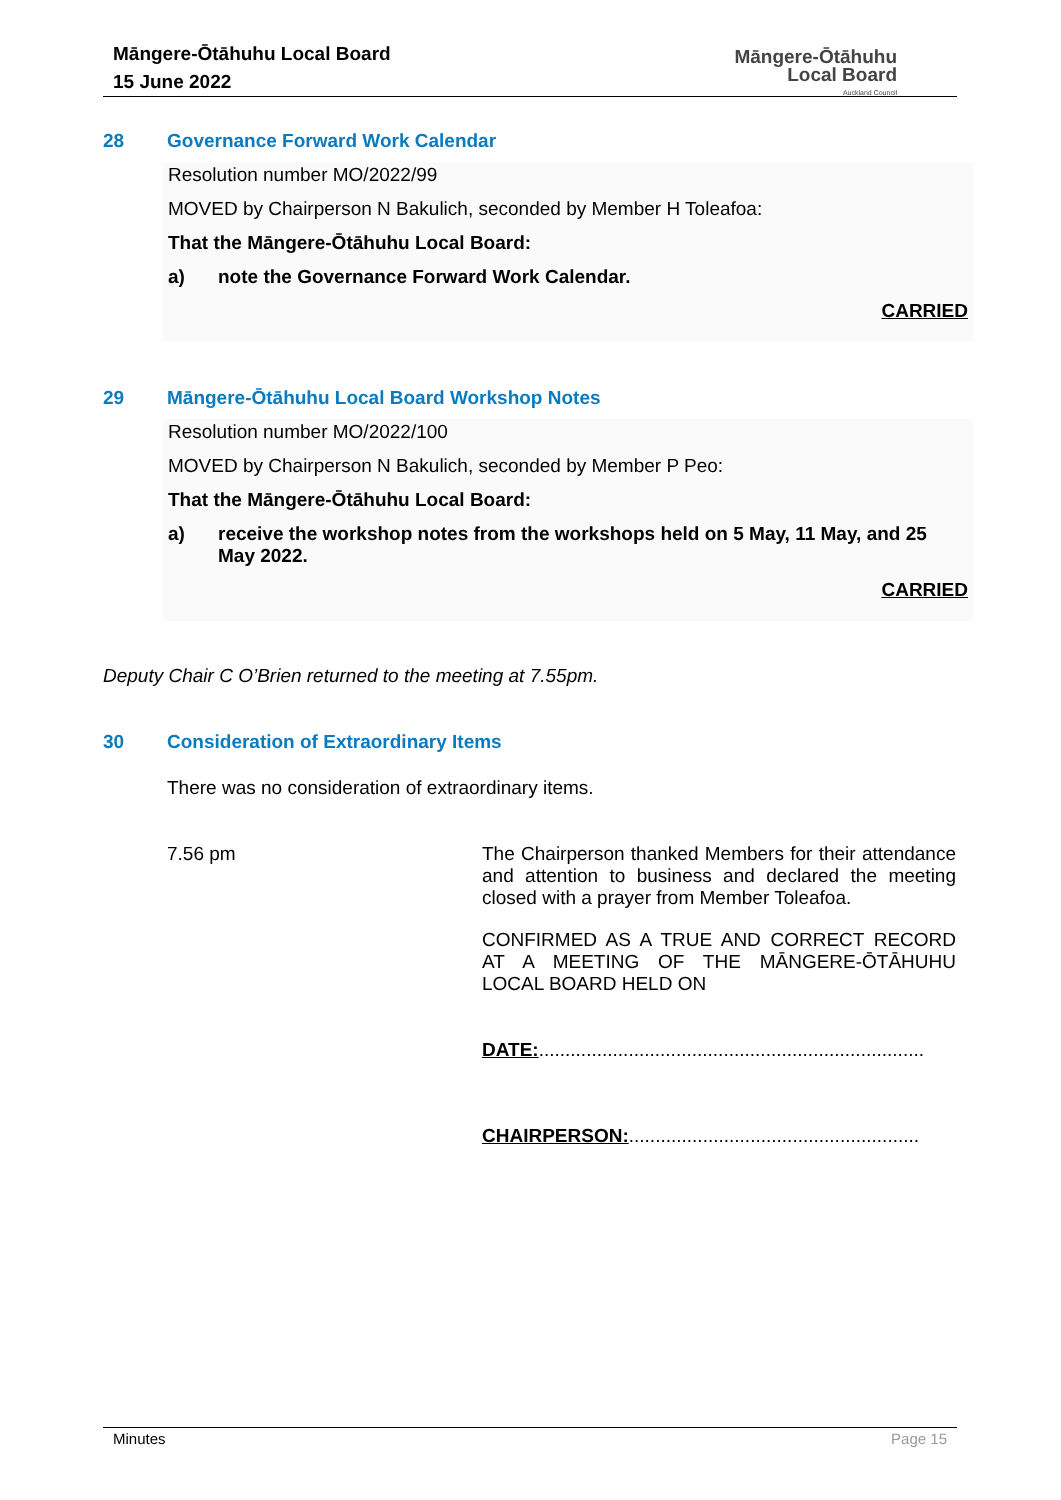Māngere-Ōtāhuhu Local Board
15 June 2022
Māngere-Ōtāhuhu
Local Board
Auckland Council
28 Governance Forward Work Calendar
Resolution number MO/2022/99
MOVED by Chairperson N Bakulich, seconded by Member H Toleafoa:
That the Māngere-Ōtāhuhu Local Board:
a) note the Governance Forward Work Calendar.
CARRIED
29 Māngere-Ōtāhuhu Local Board Workshop Notes
Resolution number MO/2022/100
MOVED by Chairperson N Bakulich, seconded by Member P Peo:
That the Māngere-Ōtāhuhu Local Board:
a) receive the workshop notes from the workshops held on 5 May, 11 May, and 25 May 2022.
CARRIED
Deputy Chair C O’Brien returned to the meeting at 7.55pm.
30 Consideration of Extraordinary Items
There was no consideration of extraordinary items.
7.56 pm The Chairperson thanked Members for their attendance and attention to business and declared the meeting closed with a prayer from Member Toleafoa.
CONFIRMED AS A TRUE AND CORRECT RECORD AT A MEETING OF THE MĀNGERE-ŌTĀHUHU LOCAL BOARD HELD ON
DATE:.........................................................................
CHAIRPERSON:.......................................................
Minutes Page 15